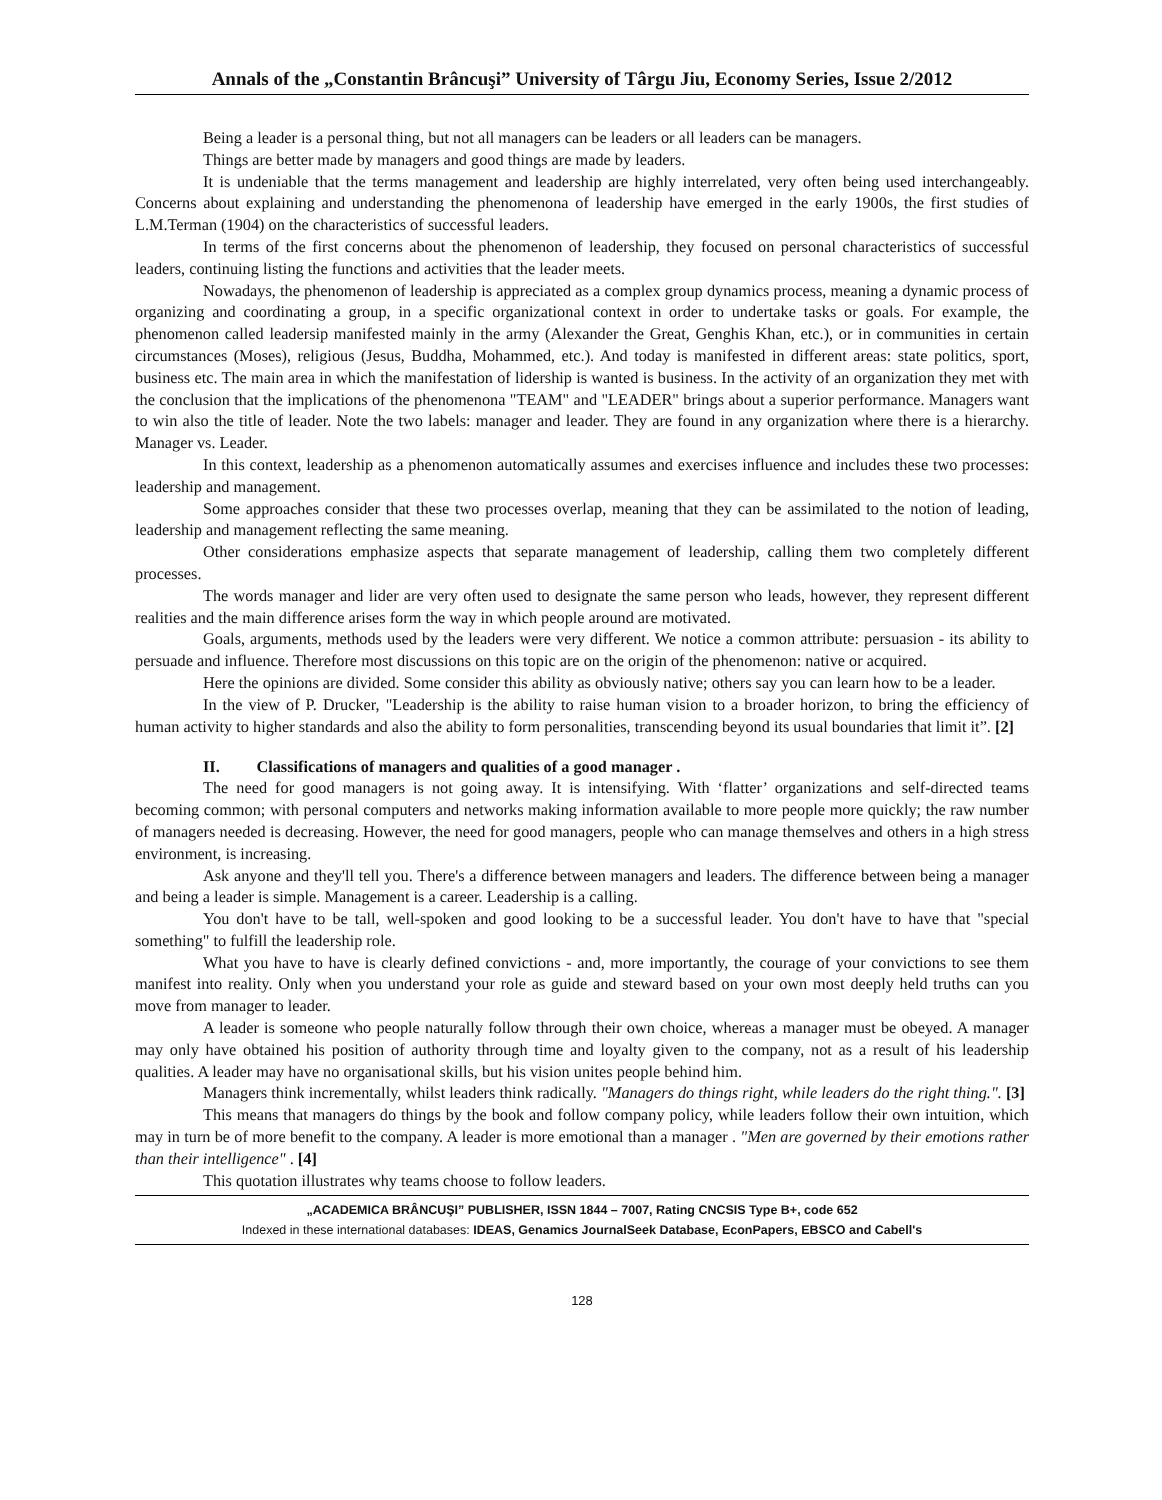Annals of the „Constantin Brâncuşi” University of Târgu Jiu, Economy Series, Issue 2/2012
Being a leader is a personal thing, but not all managers can be leaders or all leaders can be managers.
Things are better made by managers and good things are made by leaders.
It is undeniable that the terms management and leadership are highly interrelated, very often being used interchangeably. Concerns about explaining and understanding the phenomenona of leadership have emerged in the early 1900s, the first studies of L.M.Terman (1904) on the characteristics of successful leaders.
In terms of the first concerns about the phenomenon of leadership, they focused on personal characteristics of successful leaders, continuing listing the functions and activities that the leader meets.
Nowadays, the phenomenon of leadership is appreciated as a complex group dynamics process, meaning a dynamic process of organizing and coordinating a group, in a specific organizational context in order to undertake tasks or goals. For example, the phenomenon called leadersip manifested mainly in the army (Alexander the Great, Genghis Khan, etc.), or in communities in certain circumstances (Moses), religious (Jesus, Buddha, Mohammed, etc.). And today is manifested in different areas: state politics, sport, business etc. The main area in which the manifestation of lidership is wanted is business. In the activity of an organization they met with the conclusion that the implications of the phenomenona "TEAM" and "LEADER" brings about a superior performance. Managers want to win also the title of leader. Note the two labels: manager and leader. They are found in any organization where there is a hierarchy. Manager vs. Leader.
In this context, leadership as a phenomenon automatically assumes and exercises influence and includes these two processes: leadership and management.
Some approaches consider that these two processes overlap, meaning that they can be assimilated to the notion of leading, leadership and management reflecting the same meaning.
Other considerations emphasize aspects that separate management of leadership, calling them two completely different processes.
The words manager and lider are very often used to designate the same person who leads, however, they represent different realities and the main difference arises form the way in which people around are motivated.
Goals, arguments, methods used by the leaders were very different. We notice a common attribute: persuasion - its ability to persuade and influence. Therefore most discussions on this topic are on the origin of the phenomenon: native or acquired.
Here the opinions are divided. Some consider this ability as obviously native; others say you can learn how to be a leader.
In the view of P. Drucker, "Leadership is the ability to raise human vision to a broader horizon, to bring the efficiency of human activity to higher standards and also the ability to form personalities, transcending beyond its usual boundaries that limit it”. [2]
II. Classifications of managers and qualities of a good manager .
The need for good managers is not going away. It is intensifying. With ‘flatter’ organizations and self-directed teams becoming common; with personal computers and networks making information available to more people more quickly; the raw number of managers needed is decreasing. However, the need for good managers, people who can manage themselves and others in a high stress environment, is increasing.
Ask anyone and they'll tell you. There's a difference between managers and leaders. The difference between being a manager and being a leader is simple. Management is a career. Leadership is a calling.
You don't have to be tall, well-spoken and good looking to be a successful leader. You don't have to have that "special something" to fulfill the leadership role.
What you have to have is clearly defined convictions - and, more importantly, the courage of your convictions to see them manifest into reality. Only when you understand your role as guide and steward based on your own most deeply held truths can you move from manager to leader.
A leader is someone who people naturally follow through their own choice, whereas a manager must be obeyed. A manager may only have obtained his position of authority through time and loyalty given to the company, not as a result of his leadership qualities. A leader may have no organisational skills, but his vision unites people behind him.
Managers think incrementally, whilst leaders think radically. "Managers do things right, while leaders do the right thing.". [3]
This means that managers do things by the book and follow company policy, while leaders follow their own intuition, which may in turn be of more benefit to the company. A leader is more emotional than a manager . "Men are governed by their emotions rather than their intelligence" . [4]
This quotation illustrates why teams choose to follow leaders.
„ACADEMICA BRÂNCUŞI” PUBLISHER, ISSN 1844 – 7007, Rating CNCSIS Type B+, code 652
Indexed in these international databases: IDEAS, Genamics JournalSeek Database, EconPapers, EBSCO and Cabell's
128